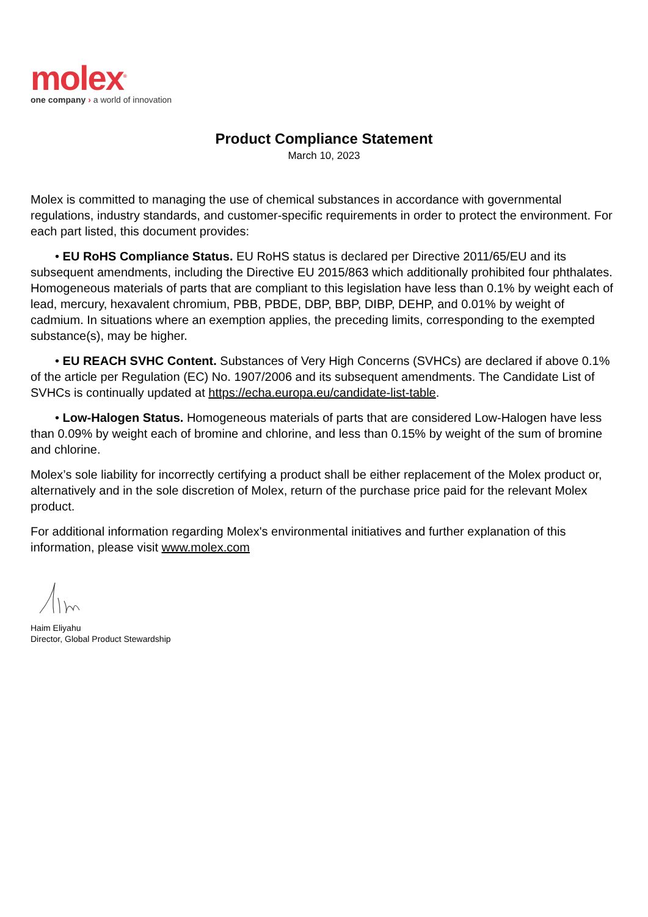molex<sup>®</sup>
one company › a world of innovation
Product Compliance Statement
March 10, 2023
Molex is committed to managing the use of chemical substances in accordance with governmental regulations, industry standards, and customer-specific requirements in order to protect the environment. For each part listed, this document provides:
• EU RoHS Compliance Status. EU RoHS status is declared per Directive 2011/65/EU and its subsequent amendments, including the Directive EU 2015/863 which additionally prohibited four phthalates. Homogeneous materials of parts that are compliant to this legislation have less than 0.1% by weight each of lead, mercury, hexavalent chromium, PBB, PBDE, DBP, BBP, DIBP, DEHP, and 0.01% by weight of cadmium. In situations where an exemption applies, the preceding limits, corresponding to the exempted substance(s), may be higher.
• EU REACH SVHC Content. Substances of Very High Concerns (SVHCs) are declared if above 0.1% of the article per Regulation (EC) No. 1907/2006 and its subsequent amendments. The Candidate List of SVHCs is continually updated at https://echa.europa.eu/candidate-list-table.
• Low-Halogen Status. Homogeneous materials of parts that are considered Low-Halogen have less than 0.09% by weight each of bromine and chlorine, and less than 0.15% by weight of the sum of bromine and chlorine.
Molex’s sole liability for incorrectly certifying a product shall be either replacement of the Molex product or, alternatively and in the sole discretion of Molex, return of the purchase price paid for the relevant Molex product.
For additional information regarding Molex's environmental initiatives and further explanation of this information, please visit www.molex.com
Haim Eliyahu
Director, Global Product Stewardship